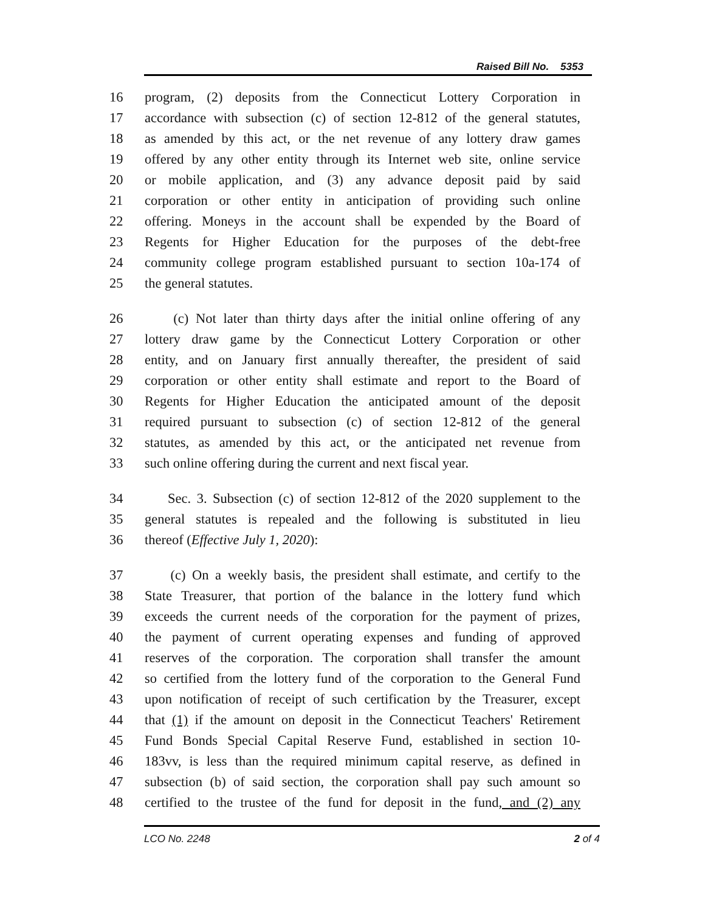Raised Bill No. 5353
16 program, (2) deposits from the Connecticut Lottery Corporation in
17 accordance with subsection (c) of section 12-812 of the general statutes,
18 as amended by this act, or the net revenue of any lottery draw games
19 offered by any other entity through its Internet web site, online service
20 or mobile application, and (3) any advance deposit paid by said
21 corporation or other entity in anticipation of providing such online
22 offering. Moneys in the account shall be expended by the Board of
23 Regents for Higher Education for the purposes of the debt-free
24 community college program established pursuant to section 10a-174 of
25 the general statutes.
26 (c) Not later than thirty days after the initial online offering of any
27 lottery draw game by the Connecticut Lottery Corporation or other
28 entity, and on January first annually thereafter, the president of said
29 corporation or other entity shall estimate and report to the Board of
30 Regents for Higher Education the anticipated amount of the deposit
31 required pursuant to subsection (c) of section 12-812 of the general
32 statutes, as amended by this act, or the anticipated net revenue from
33 such online offering during the current and next fiscal year.
34 Sec. 3. Subsection (c) of section 12-812 of the 2020 supplement to the
35 general statutes is repealed and the following is substituted in lieu
36 thereof (Effective July 1, 2020):
37 (c) On a weekly basis, the president shall estimate, and certify to the
38 State Treasurer, that portion of the balance in the lottery fund which
39 exceeds the current needs of the corporation for the payment of prizes,
40 the payment of current operating expenses and funding of approved
41 reserves of the corporation. The corporation shall transfer the amount
42 so certified from the lottery fund of the corporation to the General Fund
43 upon notification of receipt of such certification by the Treasurer, except
44 that (1) if the amount on deposit in the Connecticut Teachers' Retirement
45 Fund Bonds Special Capital Reserve Fund, established in section 10-
46 183vv, is less than the required minimum capital reserve, as defined in
47 subsection (b) of said section, the corporation shall pay such amount so
48 certified to the trustee of the fund for deposit in the fund, and (2) any
LCO No. 2248 2 of 4